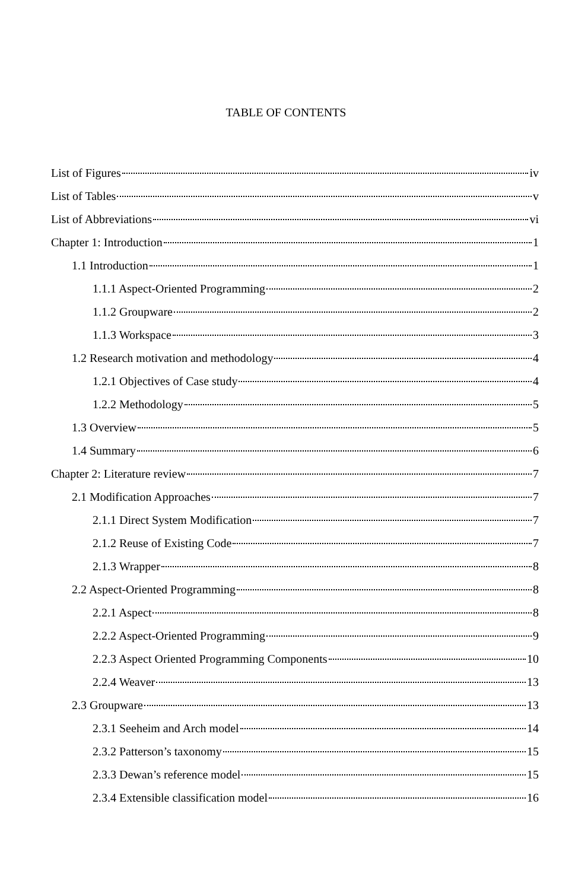TABLE OF CONTENTS
List of Figures iv
List of Tables v
List of Abbreviations vi
Chapter 1: Introduction 1
1.1 Introduction 1
1.1.1 Aspect-Oriented Programming 2
1.1.2 Groupware 2
1.1.3 Workspace 3
1.2 Research motivation and methodology 4
1.2.1 Objectives of Case study 4
1.2.2 Methodology 5
1.3 Overview 5
1.4 Summary 6
Chapter 2: Literature review 7
2.1 Modification Approaches 7
2.1.1 Direct System Modification 7
2.1.2 Reuse of Existing Code 7
2.1.3 Wrapper 8
2.2 Aspect-Oriented Programming 8
2.2.1 Aspect 8
2.2.2 Aspect-Oriented Programming 9
2.2.3 Aspect Oriented Programming Components 10
2.2.4 Weaver 13
2.3 Groupware 13
2.3.1 Seeheim and Arch model 14
2.3.2 Patterson’s taxonomy 15
2.3.3 Dewan’s reference model 15
2.3.4 Extensible classification model 16